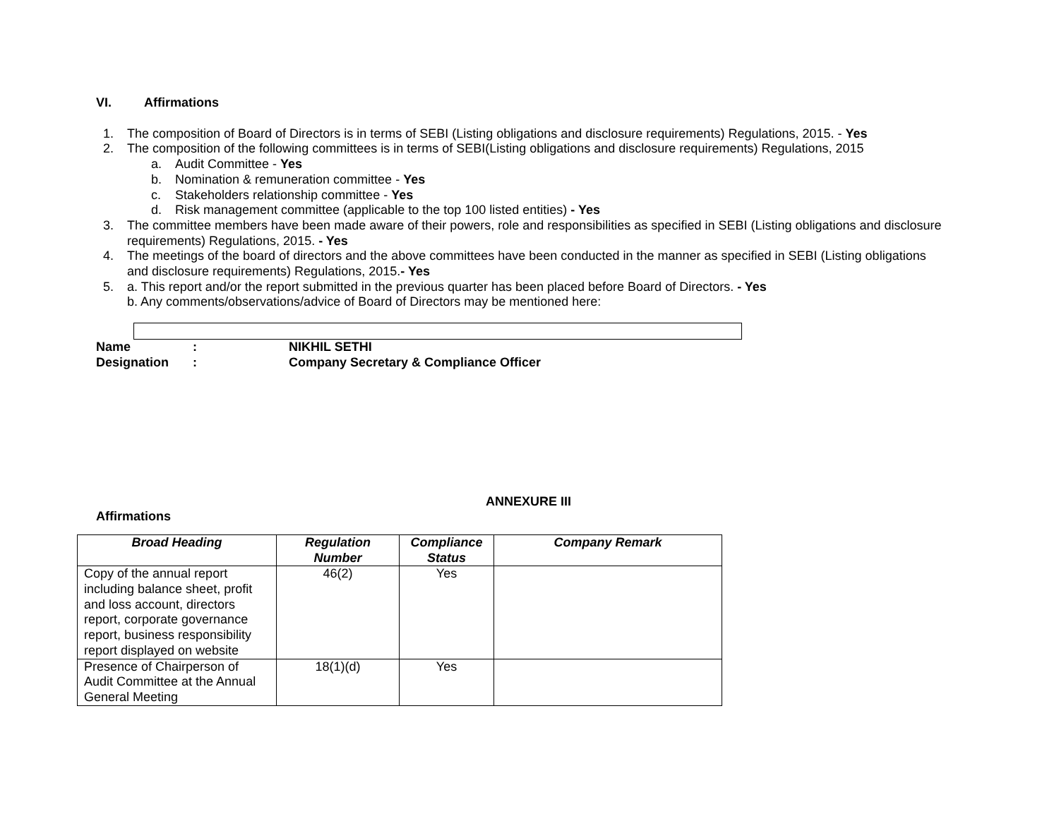VI. Affirmations
1. The composition of Board of Directors is in terms of SEBI (Listing obligations and disclosure requirements) Regulations, 2015. - Yes
2. The composition of the following committees is in terms of SEBI(Listing obligations and disclosure requirements) Regulations, 2015
a. Audit Committee - Yes
b. Nomination & remuneration committee - Yes
c. Stakeholders relationship committee - Yes
d. Risk management committee (applicable to the top 100 listed entities) - Yes
3. The committee members have been made aware of their powers, role and responsibilities as specified in SEBI (Listing obligations and disclosure requirements) Regulations, 2015. - Yes
4. The meetings of the board of directors and the above committees have been conducted in the manner as specified in SEBI (Listing obligations and disclosure requirements) Regulations, 2015.- Yes
5. a. This report and/or the report submitted in the previous quarter has been placed before Board of Directors. - Yes
b. Any comments/observations/advice of Board of Directors may be mentioned here:
Name: NIKHIL SETHI
Designation: Company Secretary & Compliance Officer
ANNEXURE III
Affirmations
| Broad Heading | Regulation Number | Compliance Status | Company Remark |
| --- | --- | --- | --- |
| Copy of the annual report including balance sheet, profit and loss account, directors report, corporate governance report, business responsibility report displayed on website | 46(2) | Yes | |
| Presence of Chairperson of Audit Committee at the Annual General Meeting | 18(1)(d) | Yes | |